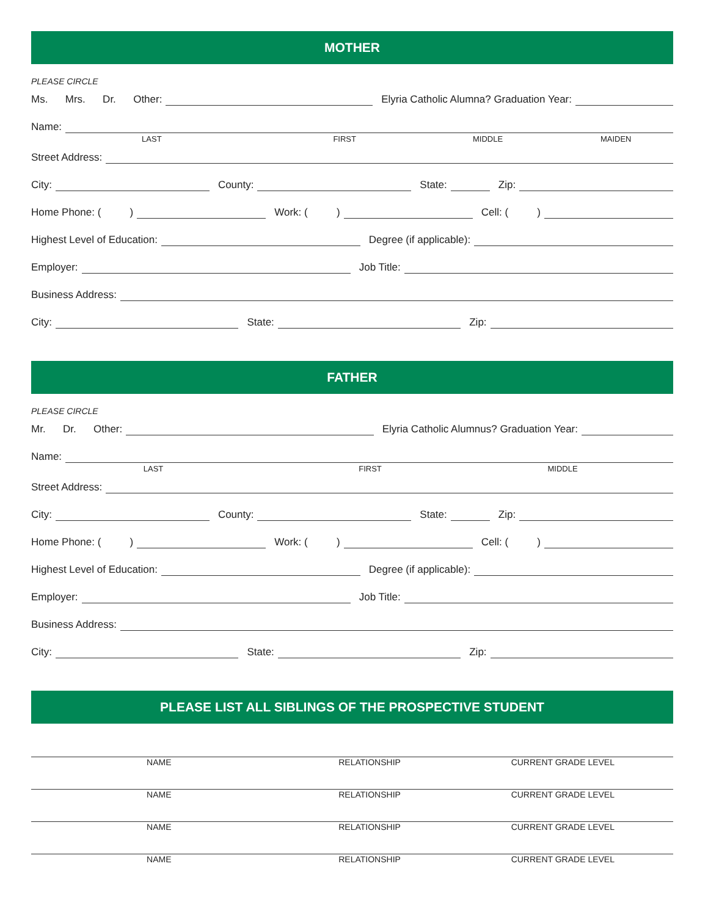MOTHER
PLEASE CIRCLE
Ms. Mrs. Dr. Other: Elyria Catholic Alumna? Graduation Year:
Name:
LAST FIRST MIDDLE MAIDEN
Street Address:
City: County: State: Zip:
Home Phone: ( ) Work: ( ) Cell: ( )
Highest Level of Education: Degree (if applicable):
Employer: Job Title:
Business Address:
City: State: Zip:
FATHER
PLEASE CIRCLE
Mr. Dr. Other: Elyria Catholic Alumnus? Graduation Year:
Name:
LAST FIRST MIDDLE
Street Address:
City: County: State: Zip:
Home Phone: ( ) Work: ( ) Cell: ( )
Highest Level of Education: Degree (if applicable):
Employer: Job Title:
Business Address:
City: State: Zip:
PLEASE LIST ALL SIBLINGS OF THE PROSPECTIVE STUDENT
NAME RELATIONSHIP CURRENT GRADE LEVEL
NAME RELATIONSHIP CURRENT GRADE LEVEL
NAME RELATIONSHIP CURRENT GRADE LEVEL
NAME RELATIONSHIP CURRENT GRADE LEVEL